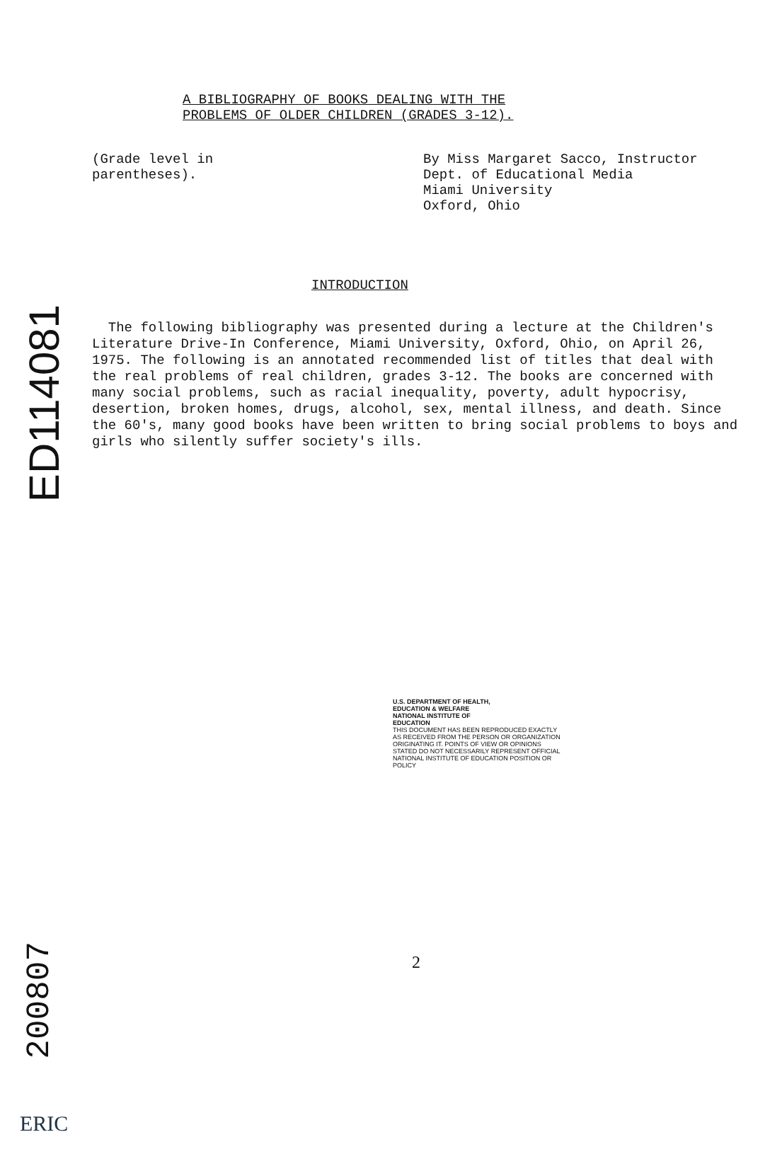ED114081
A BIBLIOGRAPHY OF BOOKS DEALING WITH THE
PROBLEMS OF OLDER CHILDREN (GRADES 3-12).
(Grade level in
parentheses).
By Miss Margaret Sacco, Instructor
Dept. of Educational Media
Miami University
Oxford, Ohio
INTRODUCTION
The following bibliography was presented during a lecture at the Children's Literature Drive-In Conference, Miami University, Oxford, Ohio, on April 26, 1975. The following is an annotated recommended list of titles that deal with the real problems of real children, grades 3-12. The books are concerned with many social problems, such as racial inequality, poverty, adult hypocrisy, desertion, broken homes, drugs, alcohol, sex, mental illness, and death. Since the 60's, many good books have been written to bring social problems to boys and girls who silently suffer society's ills.
U.S. DEPARTMENT OF HEALTH,
EDUCATION & WELFARE
NATIONAL INSTITUTE OF
EDUCATION
THIS DOCUMENT HAS BEEN REPRODUCED EXACTLY AS RECEIVED FROM THE PERSON OR ORGANIZATION ORIGINATING IT. POINTS OF VIEW OR OPINIONS STATED DO NOT NECESSARILY REPRESENT OFFICIAL NATIONAL INSTITUTE OF EDUCATION POSITION OR POLICY
2
200807
ERIC